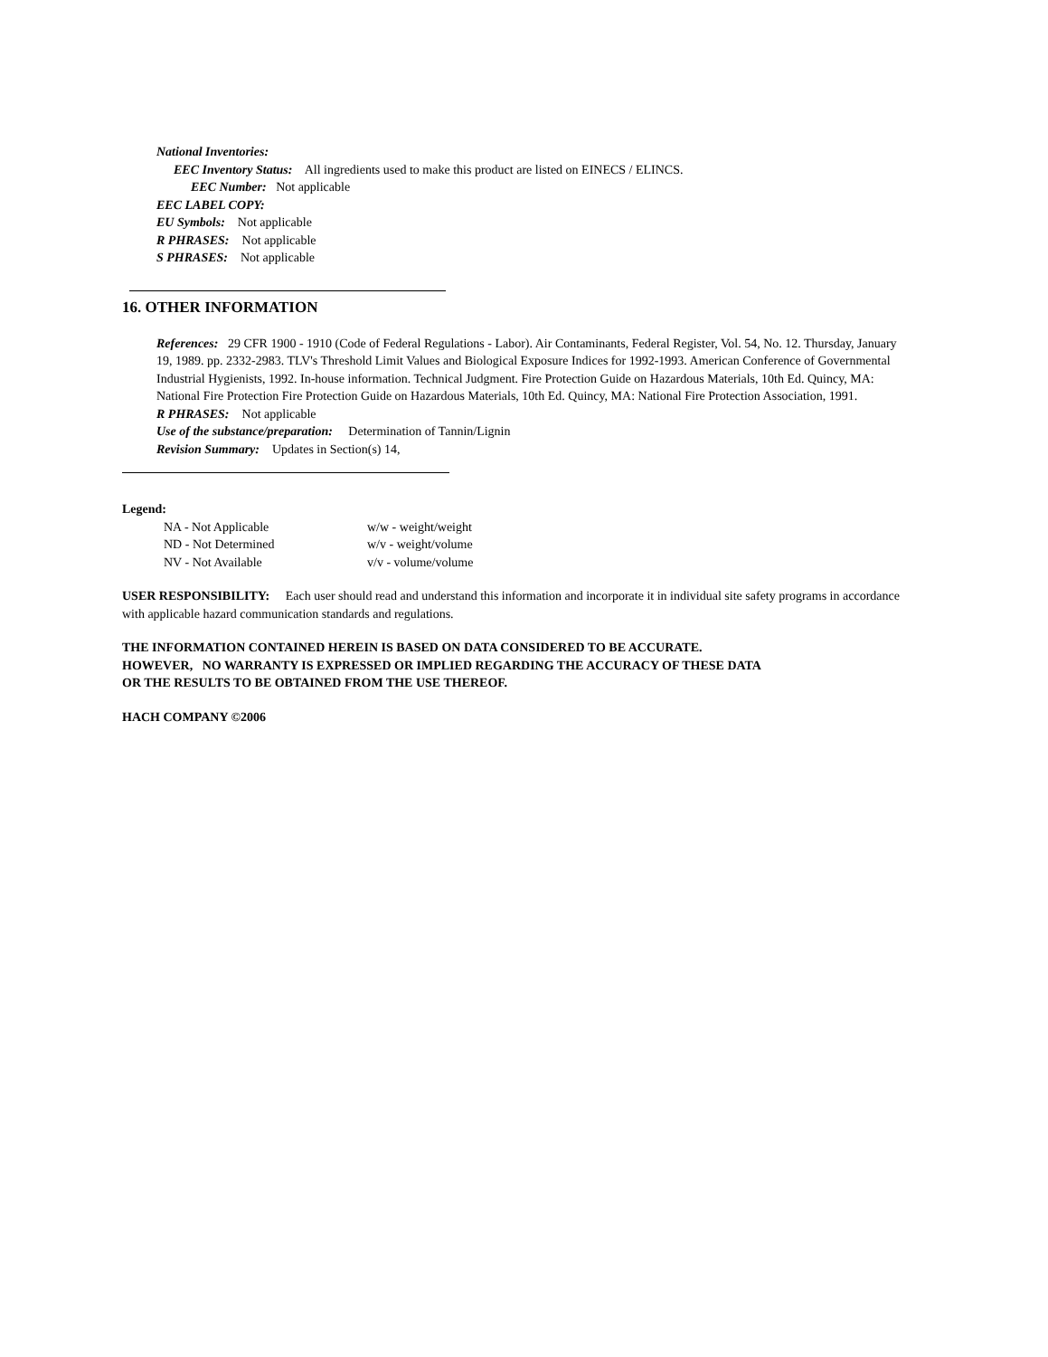National Inventories:
EEC Inventory Status: All ingredients used to make this product are listed on EINECS / ELINCS.
EEC Number: Not applicable
EEC LABEL COPY:
EU Symbols: Not applicable
R PHRASES: Not applicable
S PHRASES: Not applicable
16. OTHER INFORMATION
References: 29 CFR 1900 - 1910 (Code of Federal Regulations - Labor). Air Contaminants, Federal Register, Vol. 54, No. 12. Thursday, January 19, 1989. pp. 2332-2983. TLV's Threshold Limit Values and Biological Exposure Indices for 1992-1993. American Conference of Governmental Industrial Hygienists, 1992. In-house information. Technical Judgment. Fire Protection Guide on Hazardous Materials, 10th Ed. Quincy, MA: National Fire Protection Fire Protection Guide on Hazardous Materials, 10th Ed. Quincy, MA: National Fire Protection Association, 1991.
R PHRASES: Not applicable
Use of the substance/preparation: Determination of Tannin/Lignin
Revision Summary: Updates in Section(s) 14,
Legend:
| NA - Not Applicable | w/w - weight/weight |
| ND - Not Determined | w/v - weight/volume |
| NV - Not Available | v/v - volume/volume |
USER RESPONSIBILITY: Each user should read and understand this information and incorporate it in individual site safety programs in accordance with applicable hazard communication standards and regulations.
THE INFORMATION CONTAINED HEREIN IS BASED ON DATA CONSIDERED TO BE ACCURATE.
HOWEVER, NO WARRANTY IS EXPRESSED OR IMPLIED REGARDING THE ACCURACY OF THESE DATA
OR THE RESULTS TO BE OBTAINED FROM THE USE THEREOF.
HACH COMPANY ©2006